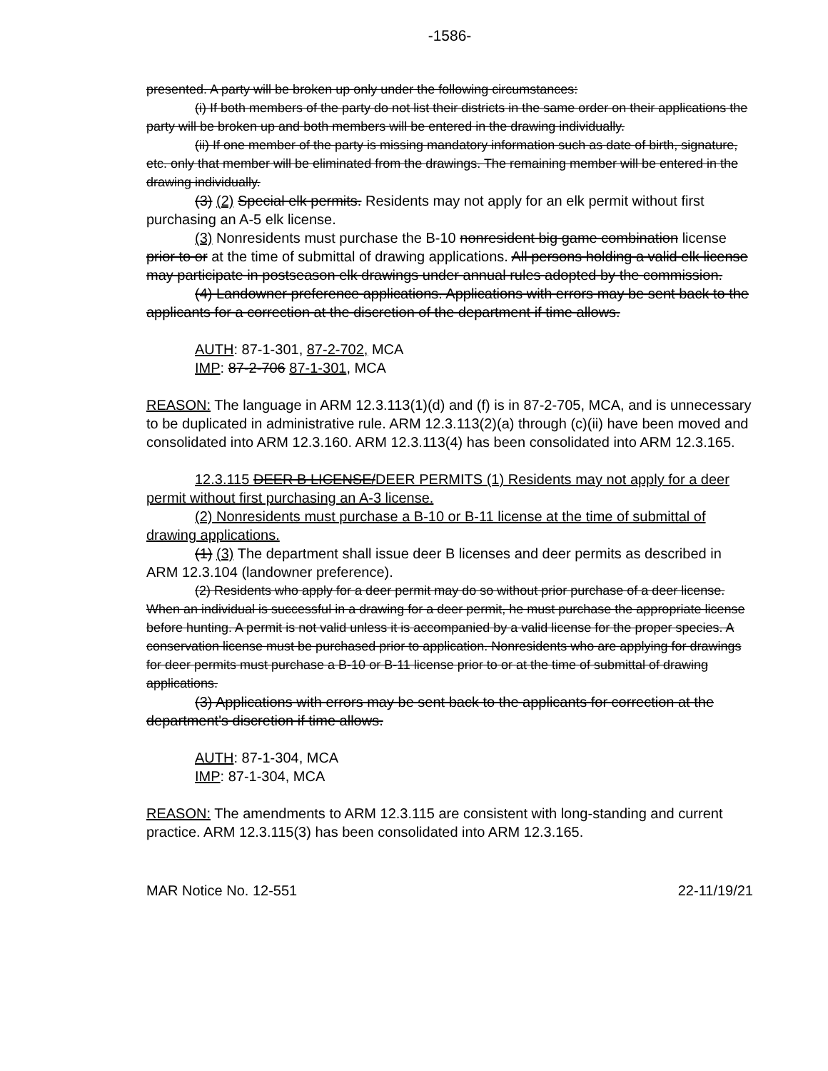-1586-
presented. A party will be broken up only under the following circumstances:
(i) If both members of the party do not list their districts in the same order on their applications the party will be broken up and both members will be entered in the drawing individually.
(ii) If one member of the party is missing mandatory information such as date of birth, signature, etc. only that member will be eliminated from the drawings. The remaining member will be entered in the drawing individually.
(3) (2) Special elk permits. Residents may not apply for an elk permit without first purchasing an A-5 elk license.
(3) Nonresidents must purchase the B-10 nonresident big game combination license prior to or at the time of submittal of drawing applications. All persons holding a valid elk license may participate in postseason elk drawings under annual rules adopted by the commission.
(4) Landowner preference applications. Applications with errors may be sent back to the applicants for a correction at the discretion of the department if time allows.
AUTH: 87-1-301, 87-2-702, MCA
IMP: 87-2-706 87-1-301, MCA
REASON: The language in ARM 12.3.113(1)(d) and (f) is in 87-2-705, MCA, and is unnecessary to be duplicated in administrative rule. ARM 12.3.113(2)(a) through (c)(ii) have been moved and consolidated into ARM 12.3.160. ARM 12.3.113(4) has been consolidated into ARM 12.3.165.
12.3.115 DEER B LICENSE/DEER PERMITS (1) Residents may not apply for a deer permit without first purchasing an A-3 license.
(2) Nonresidents must purchase a B-10 or B-11 license at the time of submittal of drawing applications.
(1) (3) The department shall issue deer B licenses and deer permits as described in ARM 12.3.104 (landowner preference).
(2) Residents who apply for a deer permit may do so without prior purchase of a deer license. When an individual is successful in a drawing for a deer permit, he must purchase the appropriate license before hunting. A permit is not valid unless it is accompanied by a valid license for the proper species. A conservation license must be purchased prior to application. Nonresidents who are applying for drawings for deer permits must purchase a B-10 or B-11 license prior to or at the time of submittal of drawing applications.
(3) Applications with errors may be sent back to the applicants for correction at the department's discretion if time allows.
AUTH: 87-1-304, MCA
IMP: 87-1-304, MCA
REASON: The amendments to ARM 12.3.115 are consistent with long-standing and current practice. ARM 12.3.115(3) has been consolidated into ARM 12.3.165.
MAR Notice No. 12-551 22-11/19/21